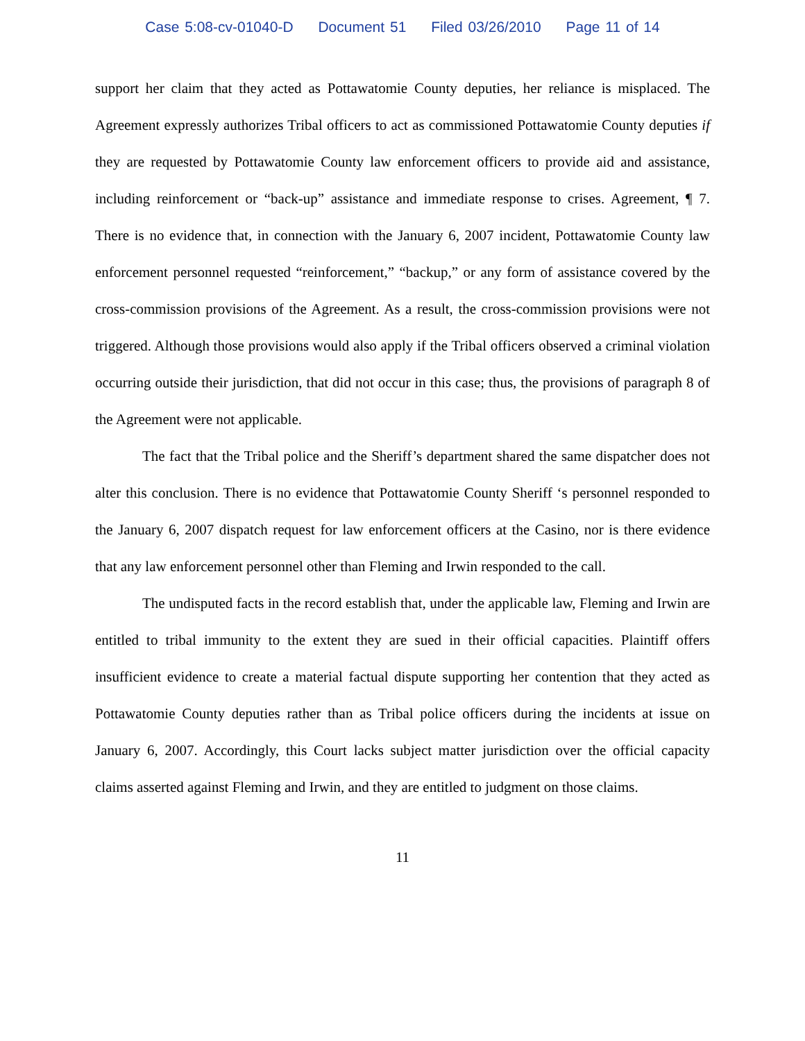Case 5:08-cv-01040-D Document 51 Filed 03/26/2010 Page 11 of 14
support her claim that they acted as Pottawatomie County deputies, her reliance is misplaced. The Agreement expressly authorizes Tribal officers to act as commissioned Pottawatomie County deputies if they are requested by Pottawatomie County law enforcement officers to provide aid and assistance, including reinforcement or “back-up” assistance and immediate response to crises. Agreement, ¶ 7. There is no evidence that, in connection with the January 6, 2007 incident, Pottawatomie County law enforcement personnel requested “reinforcement,” “backup,” or any form of assistance covered by the cross-commission provisions of the Agreement. As a result, the cross-commission provisions were not triggered. Although those provisions would also apply if the Tribal officers observed a criminal violation occurring outside their jurisdiction, that did not occur in this case; thus, the provisions of paragraph 8 of the Agreement were not applicable.
The fact that the Tribal police and the Sheriff’s department shared the same dispatcher does not alter this conclusion. There is no evidence that Pottawatomie County Sheriff ‘s personnel responded to the January 6, 2007 dispatch request for law enforcement officers at the Casino, nor is there evidence that any law enforcement personnel other than Fleming and Irwin responded to the call.
The undisputed facts in the record establish that, under the applicable law, Fleming and Irwin are entitled to tribal immunity to the extent they are sued in their official capacities. Plaintiff offers insufficient evidence to create a material factual dispute supporting her contention that they acted as Pottawatomie County deputies rather than as Tribal police officers during the incidents at issue on January 6, 2007. Accordingly, this Court lacks subject matter jurisdiction over the official capacity claims asserted against Fleming and Irwin, and they are entitled to judgment on those claims.
11